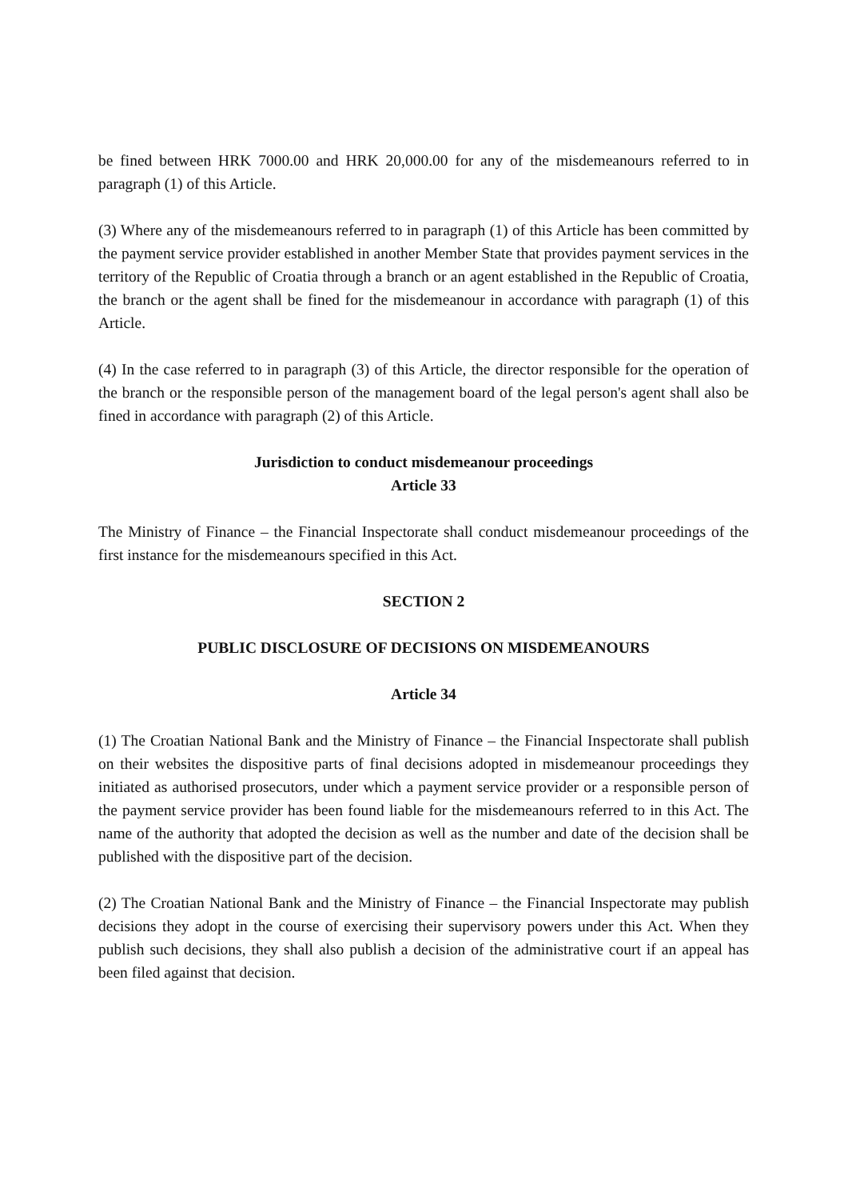be fined between HRK 7000.00 and HRK 20,000.00 for any of the misdemeanours referred to in paragraph (1) of this Article.
(3) Where any of the misdemeanours referred to in paragraph (1) of this Article has been committed by the payment service provider established in another Member State that provides payment services in the territory of the Republic of Croatia through a branch or an agent established in the Republic of Croatia, the branch or the agent shall be fined for the misdemeanour in accordance with paragraph (1) of this Article.
(4) In the case referred to in paragraph (3) of this Article, the director responsible for the operation of the branch or the responsible person of the management board of the legal person's agent shall also be fined in accordance with paragraph (2) of this Article.
Jurisdiction to conduct misdemeanour proceedings
Article 33
The Ministry of Finance – the Financial Inspectorate shall conduct misdemeanour proceedings of the first instance for the misdemeanours specified in this Act.
SECTION 2
PUBLIC DISCLOSURE OF DECISIONS ON MISDEMEANOURS
Article 34
(1) The Croatian National Bank and the Ministry of Finance – the Financial Inspectorate shall publish on their websites the dispositive parts of final decisions adopted in misdemeanour proceedings they initiated as authorised prosecutors, under which a payment service provider or a responsible person of the payment service provider has been found liable for the misdemeanours referred to in this Act. The name of the authority that adopted the decision as well as the number and date of the decision shall be published with the dispositive part of the decision.
(2) The Croatian National Bank and the Ministry of Finance – the Financial Inspectorate may publish decisions they adopt in the course of exercising their supervisory powers under this Act. When they publish such decisions, they shall also publish a decision of the administrative court if an appeal has been filed against that decision.